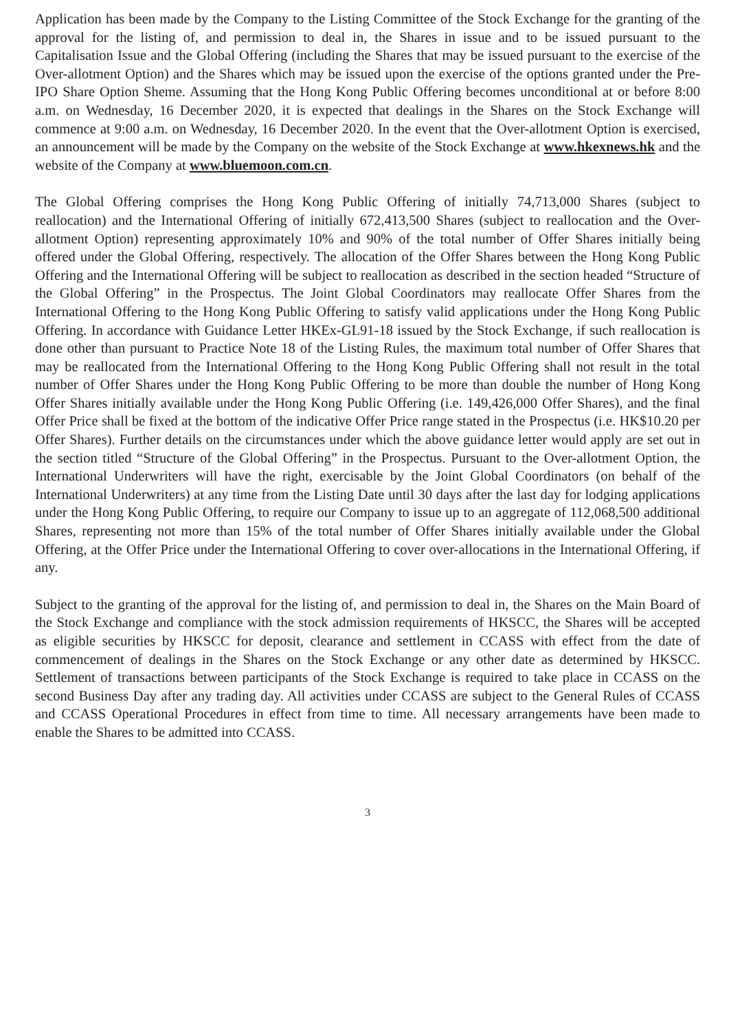Application has been made by the Company to the Listing Committee of the Stock Exchange for the granting of the approval for the listing of, and permission to deal in, the Shares in issue and to be issued pursuant to the Capitalisation Issue and the Global Offering (including the Shares that may be issued pursuant to the exercise of the Over-allotment Option) and the Shares which may be issued upon the exercise of the options granted under the Pre-IPO Share Option Sheme. Assuming that the Hong Kong Public Offering becomes unconditional at or before 8:00 a.m. on Wednesday, 16 December 2020, it is expected that dealings in the Shares on the Stock Exchange will commence at 9:00 a.m. on Wednesday, 16 December 2020. In the event that the Over-allotment Option is exercised, an announcement will be made by the Company on the website of the Stock Exchange at www.hkexnews.hk and the website of the Company at www.bluemoon.com.cn.
The Global Offering comprises the Hong Kong Public Offering of initially 74,713,000 Shares (subject to reallocation) and the International Offering of initially 672,413,500 Shares (subject to reallocation and the Over-allotment Option) representing approximately 10% and 90% of the total number of Offer Shares initially being offered under the Global Offering, respectively. The allocation of the Offer Shares between the Hong Kong Public Offering and the International Offering will be subject to reallocation as described in the section headed “Structure of the Global Offering” in the Prospectus. The Joint Global Coordinators may reallocate Offer Shares from the International Offering to the Hong Kong Public Offering to satisfy valid applications under the Hong Kong Public Offering. In accordance with Guidance Letter HKEx-GL91-18 issued by the Stock Exchange, if such reallocation is done other than pursuant to Practice Note 18 of the Listing Rules, the maximum total number of Offer Shares that may be reallocated from the International Offering to the Hong Kong Public Offering shall not result in the total number of Offer Shares under the Hong Kong Public Offering to be more than double the number of Hong Kong Offer Shares initially available under the Hong Kong Public Offering (i.e. 149,426,000 Offer Shares), and the final Offer Price shall be fixed at the bottom of the indicative Offer Price range stated in the Prospectus (i.e. HK$10.20 per Offer Shares). Further details on the circumstances under which the above guidance letter would apply are set out in the section titled “Structure of the Global Offering” in the Prospectus. Pursuant to the Over-allotment Option, the International Underwriters will have the right, exercisable by the Joint Global Coordinators (on behalf of the International Underwriters) at any time from the Listing Date until 30 days after the last day for lodging applications under the Hong Kong Public Offering, to require our Company to issue up to an aggregate of 112,068,500 additional Shares, representing not more than 15% of the total number of Offer Shares initially available under the Global Offering, at the Offer Price under the International Offering to cover over-allocations in the International Offering, if any.
Subject to the granting of the approval for the listing of, and permission to deal in, the Shares on the Main Board of the Stock Exchange and compliance with the stock admission requirements of HKSCC, the Shares will be accepted as eligible securities by HKSCC for deposit, clearance and settlement in CCASS with effect from the date of commencement of dealings in the Shares on the Stock Exchange or any other date as determined by HKSCC. Settlement of transactions between participants of the Stock Exchange is required to take place in CCASS on the second Business Day after any trading day. All activities under CCASS are subject to the General Rules of CCASS and CCASS Operational Procedures in effect from time to time. All necessary arrangements have been made to enable the Shares to be admitted into CCASS.
3